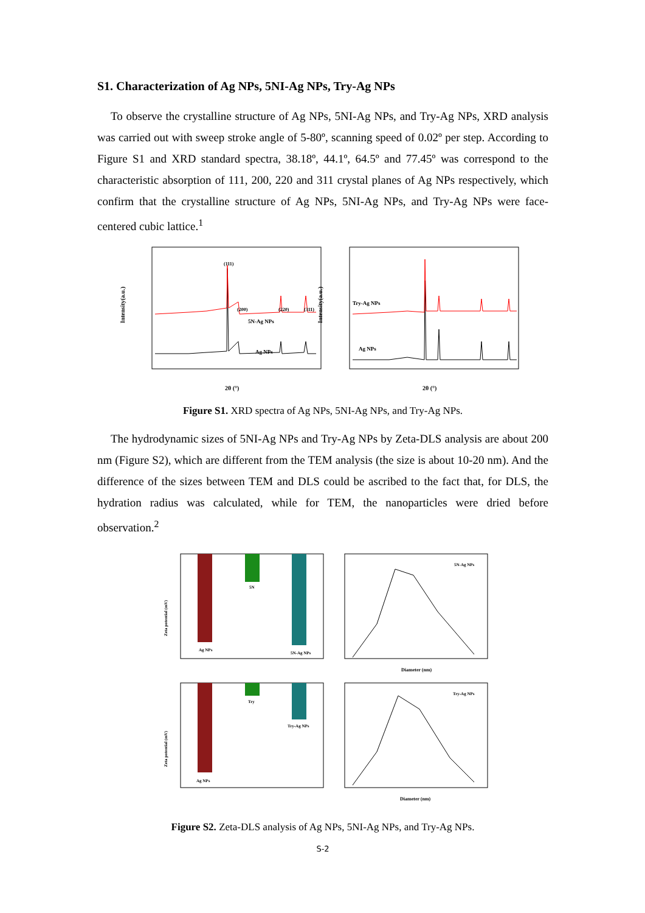S1. Characterization of Ag NPs, 5NI-Ag NPs, Try-Ag NPs
To observe the crystalline structure of Ag NPs, 5NI-Ag NPs, and Try-Ag NPs, XRD analysis was carried out with sweep stroke angle of 5-80º, scanning speed of 0.02º per step. According to Figure S1 and XRD standard spectra, 38.18º, 44.1º, 64.5º and 77.45º was correspond to the characteristic absorption of 111, 200, 220 and 311 crystal planes of Ag NPs respectively, which confirm that the crystalline structure of Ag NPs, 5NI-Ag NPs, and Try-Ag NPs were face-centered cubic lattice.<sup>1</sup>
(111)
(200)
(220)
(311)
5N-Ag NPs
Ag NPs
Intensity(a.u.)
2θ (°)
Try-Ag NPs
Ag NPs
Intensity(a.u.)
2θ (°)
Figure S1. XRD spectra of Ag NPs, 5NI-Ag NPs, and Try-Ag NPs.
The hydrodynamic sizes of 5NI-Ag NPs and Try-Ag NPs by Zeta-DLS analysis are about 200 nm (Figure S2), which are different from the TEM analysis (the size is about 10-20 nm). And the difference of the sizes between TEM and DLS could be ascribed to the fact that, for DLS, the hydration radius was calculated, while for TEM, the nanoparticles were dried before observation.<sup>2</sup>
Ag NPs
5N
5N-Ag NPs
Zeta potential (mV)
5N-Ag NPs
Diameter (nm)
Ag NPs
Try
Try-Ag NPs
Zeta potential (mV)
Try-Ag NPs
Diameter (nm)
Figure S2. Zeta-DLS analysis of Ag NPs, 5NI-Ag NPs, and Try-Ag NPs.
S-2